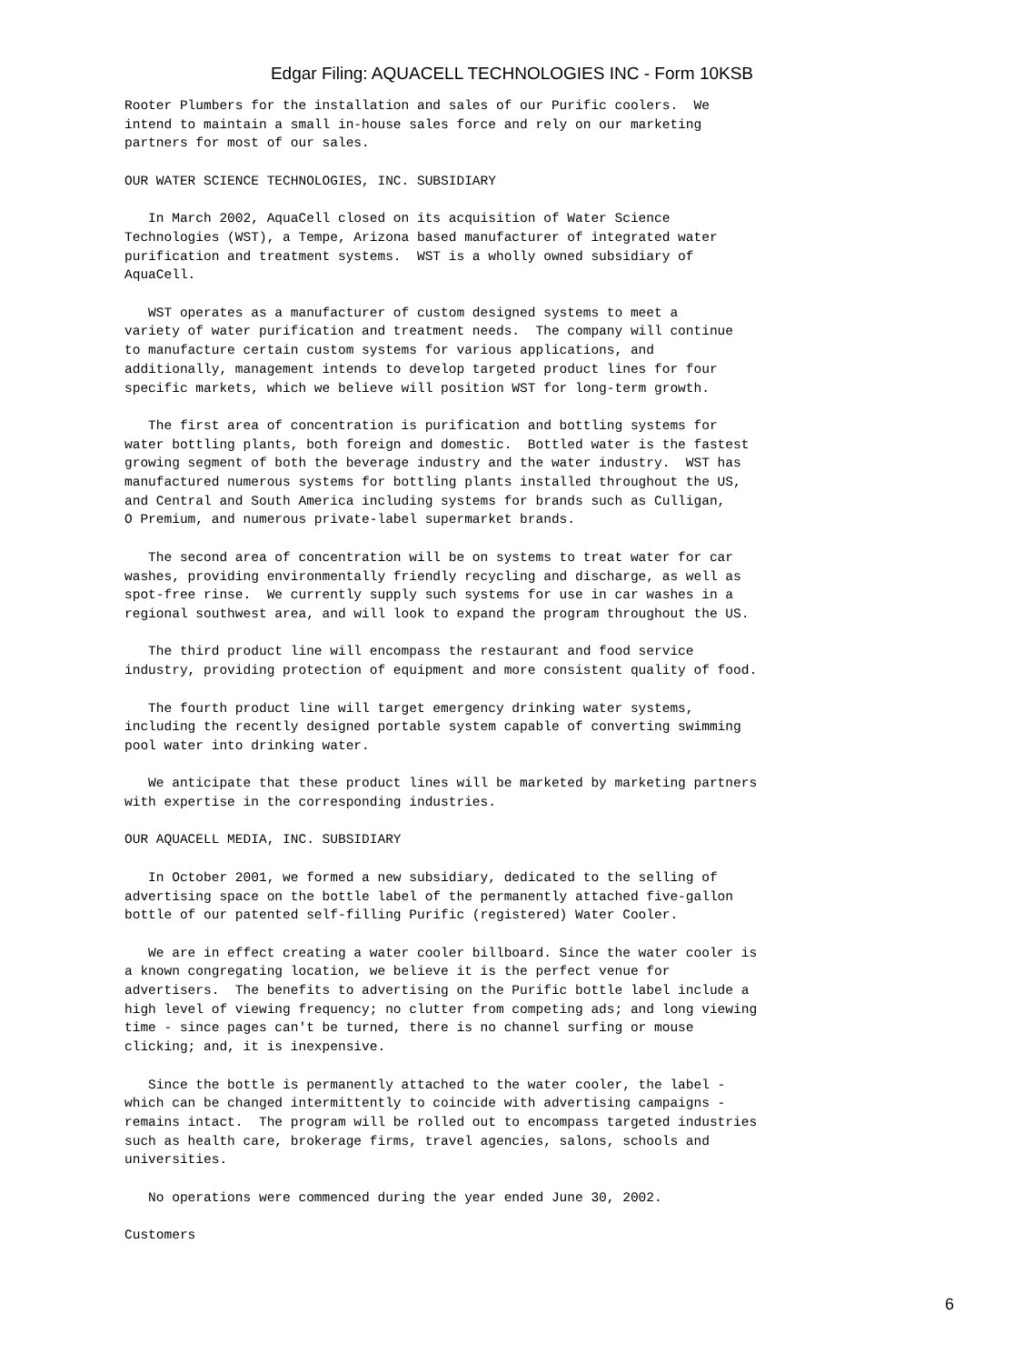Edgar Filing: AQUACELL TECHNOLOGIES INC - Form 10KSB
Rooter Plumbers for the installation and sales of our Purific coolers.  We
intend to maintain a small in-house sales force and rely on our marketing
partners for most of our sales.

OUR WATER SCIENCE TECHNOLOGIES, INC. SUBSIDIARY

   In March 2002, AquaCell closed on its acquisition of Water Science
Technologies (WST), a Tempe, Arizona based manufacturer of integrated water
purification and treatment systems.  WST is a wholly owned subsidiary of
AquaCell.

   WST operates as a manufacturer of custom designed systems to meet a
variety of water purification and treatment needs.  The company will continue
to manufacture certain custom systems for various applications, and
additionally, management intends to develop targeted product lines for four
specific markets, which we believe will position WST for long-term growth.

   The first area of concentration is purification and bottling systems for
water bottling plants, both foreign and domestic.  Bottled water is the fastest
growing segment of both the beverage industry and the water industry.  WST has
manufactured numerous systems for bottling plants installed throughout the US,
and Central and South America including systems for brands such as Culligan,
O Premium, and numerous private-label supermarket brands.

   The second area of concentration will be on systems to treat water for car
washes, providing environmentally friendly recycling and discharge, as well as
spot-free rinse.  We currently supply such systems for use in car washes in a
regional southwest area, and will look to expand the program throughout the US.

   The third product line will encompass the restaurant and food service
industry, providing protection of equipment and more consistent quality of food.

   The fourth product line will target emergency drinking water systems,
including the recently designed portable system capable of converting swimming
pool water into drinking water.

   We anticipate that these product lines will be marketed by marketing partners
with expertise in the corresponding industries.

OUR AQUACELL MEDIA, INC. SUBSIDIARY

   In October 2001, we formed a new subsidiary, dedicated to the selling of
advertising space on the bottle label of the permanently attached five-gallon
bottle of our patented self-filling Purific (registered) Water Cooler.

   We are in effect creating a water cooler billboard. Since the water cooler is
a known congregating location, we believe it is the perfect venue for
advertisers.  The benefits to advertising on the Purific bottle label include a
high level of viewing frequency; no clutter from competing ads; and long viewing
time - since pages can't be turned, there is no channel surfing or mouse
clicking; and, it is inexpensive.

   Since the bottle is permanently attached to the water cooler, the label -
which can be changed intermittently to coincide with advertising campaigns -
remains intact.  The program will be rolled out to encompass targeted industries
such as health care, brokerage firms, travel agencies, salons, schools and
universities.

   No operations were commenced during the year ended June 30, 2002.

Customers
6